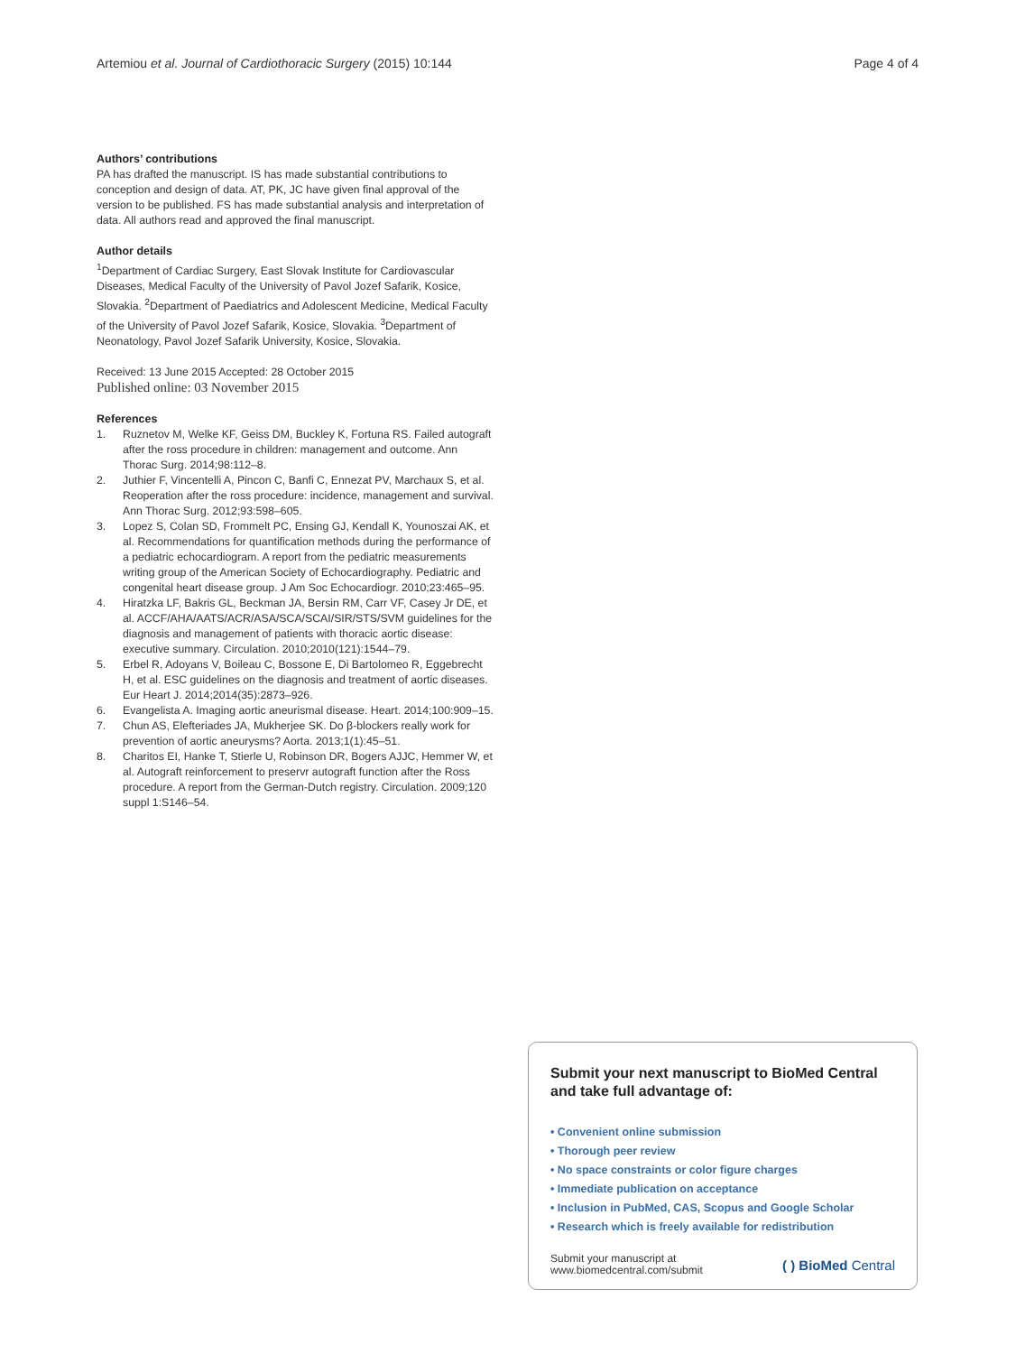Artemiou et al. Journal of Cardiothoracic Surgery (2015) 10:144 Page 4 of 4
Authors’ contributions
PA has drafted the manuscript. IS has made substantial contributions to conception and design of data. AT, PK, JC have given final approval of the version to be published. FS has made substantial analysis and interpretation of data. All authors read and approved the final manuscript.
Author details
<sup>1</sup> Department of Cardiac Surgery, East Slovak Institute for Cardiovascular Diseases, Medical Faculty of the University of Pavol Jozef Safarik, Kosice, Slovakia. <sup>2</sup>Department of Paediatrics and Adolescent Medicine, Medical Faculty of the University of Pavol Jozef Safarik, Kosice, Slovakia. <sup>3</sup>Department of Neonatology, Pavol Jozef Safarik University, Kosice, Slovakia.
Received: 13 June 2015 Accepted: 28 October 2015
Published online: 03 November 2015
References
1. Ruznetov M, Welke KF, Geiss DM, Buckley K, Fortuna RS. Failed autograft after the ross procedure in children: management and outcome. Ann Thorac Surg. 2014;98:112–8.
2. Juthier F, Vincentelli A, Pincon C, Banfi C, Ennezat PV, Marchaux S, et al. Reoperation after the ross procedure: incidence, management and survival. Ann Thorac Surg. 2012;93:598–605.
3. Lopez S, Colan SD, Frommelt PC, Ensing GJ, Kendall K, Younoszai AK, et al. Recommendations for quantification methods during the performance of a pediatric echocardiogram. A report from the pediatric measurements writing group of the American Society of Echocardiography. Pediatric and congenital heart disease group. J Am Soc Echocardiogr. 2010;23:465–95.
4. Hiratzka LF, Bakris GL, Beckman JA, Bersin RM, Carr VF, Casey Jr DE, et al. ACCF/AHA/AATS/ACR/ASA/SCA/SCAI/SIR/STS/SVM guidelines for the diagnosis and management of patients with thoracic aortic disease: executive summary. Circulation. 2010;2010(121):1544–79.
5. Erbel R, Adoyans V, Boileau C, Bossone E, Di Bartolomeo R, Eggebrecht H, et al. ESC guidelines on the diagnosis and treatment of aortic diseases. Eur Heart J. 2014;2014(35):2873–926.
6. Evangelista A. Imaging aortic aneurismal disease. Heart. 2014;100:909–15.
7. Chun AS, Elefteriades JA, Mukherjee SK. Do β-blockers really work for prevention of aortic aneurysms? Aorta. 2013;1(1):45–51.
8. Charitos EI, Hanke T, Stierle U, Robinson DR, Bogers AJJC, Hemmer W, et al. Autograft reinforcement to preservr autograft function after the Ross procedure. A report from the German-Dutch registry. Circulation. 2009;120 suppl 1:S146–54.
Submit your next manuscript to BioMed Central and take full advantage of:
• Convenient online submission
• Thorough peer review
• No space constraints or color figure charges
• Immediate publication on acceptance
• Inclusion in PubMed, CAS, Scopus and Google Scholar
• Research which is freely available for redistribution
Submit your manuscript at
www.biomedcentral.com/submit ( ) BioMed Central